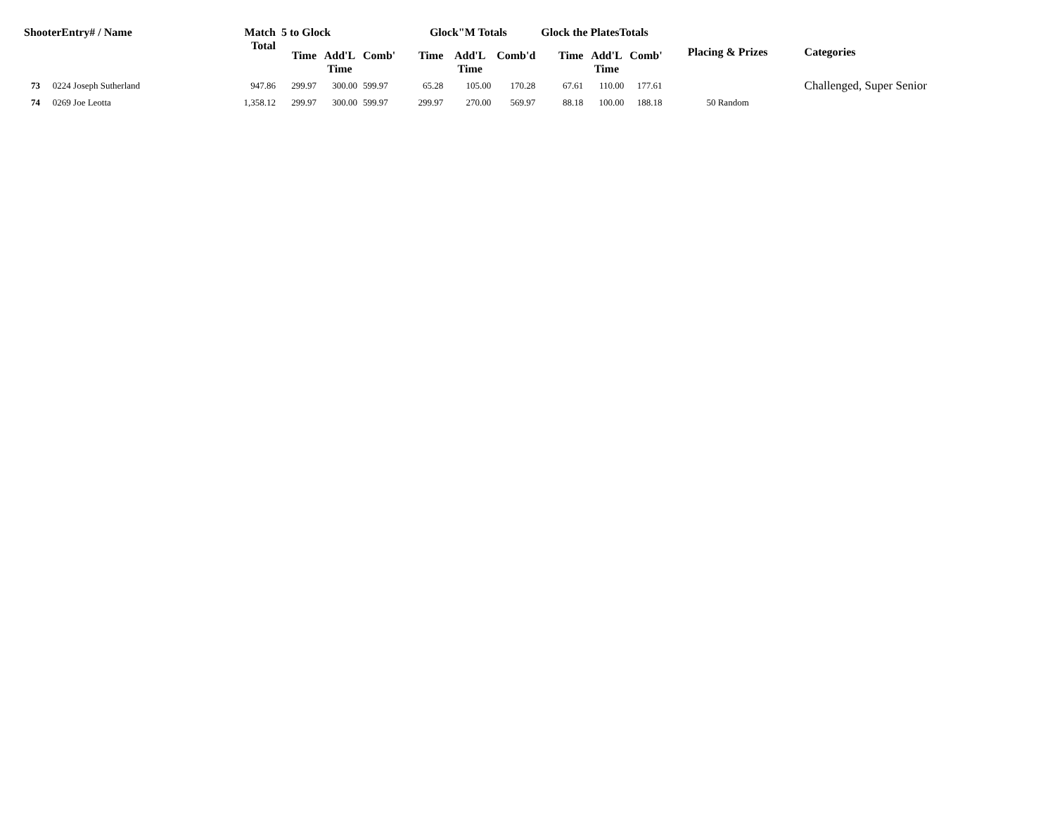| ShooterEntry# / Name | | Match Total | 5 to Glock | | | Glock"M Totals | | | Glock the PlatesTotals | | | Placing & Prizes | Categories |
| --- | --- | --- | --- | --- | --- | --- | --- | --- | --- | --- | --- | --- | --- |
| | | | Time | Add'L Time | Comb' | Time | Add'L Time | Comb'd | Time | Add'L Time | Comb' | | |
| 73 | 0224 Joseph Sutherland | 947.86 | 299.97 | 300.00 | 599.97 | 65.28 | 105.00 | 170.28 | 67.61 | 110.00 | 177.61 | | Challenged, Super Senior |
| 74 | 0269 Joe Leotta | 1,358.12 | 299.97 | 300.00 | 599.97 | 299.97 | 270.00 | 569.97 | 88.18 | 100.00 | 188.18 | 50 Random | |